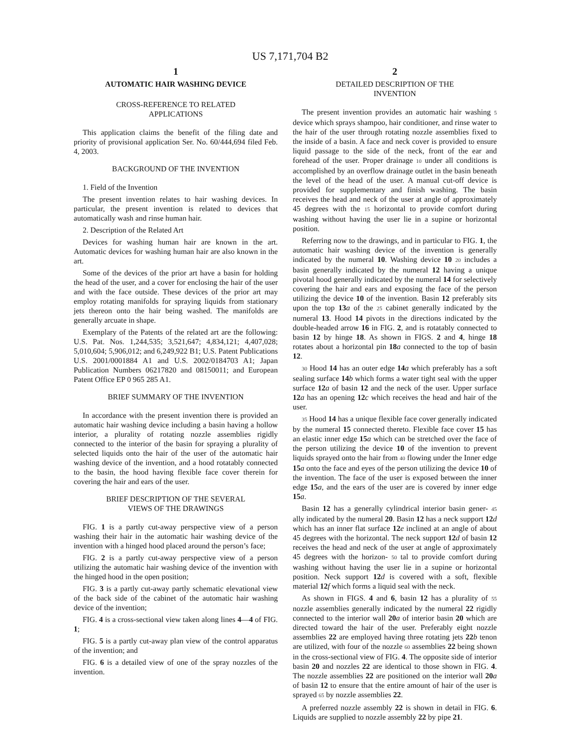US 7,171,704 B2
1
AUTOMATIC HAIR WASHING DEVICE
CROSS-REFERENCE TO RELATED
APPLICATIONS
This application claims the benefit of the filing date and priority of provisional application Ser. No. 60/444,694 filed Feb. 4, 2003.
BACKGROUND OF THE INVENTION
1. Field of the Invention
The present invention relates to hair washing devices. In particular, the present invention is related to devices that automatically wash and rinse human hair.
2. Description of the Related Art
Devices for washing human hair are known in the art. Automatic devices for washing human hair are also known in the art.
Some of the devices of the prior art have a basin for holding the head of the user, and a cover for enclosing the hair of the user and with the face outside. These devices of the prior art may employ rotating manifolds for spraying liquids from stationary jets thereon onto the hair being washed. The manifolds are generally arcuate in shape.
Exemplary of the Patents of the related art are the following: U.S. Pat. Nos. 1,244,535; 3,521,647; 4,834,121; 4,407,028; 5,010,604; 5,906,012; and 6,249,922 B1; U.S. Patent Publications U.S. 2001/0001884 A1 and U.S. 2002/0184703 A1; Japan Publication Numbers 06217820 and 08150011; and European Patent Office EP 0 965 285 A1.
BRIEF SUMMARY OF THE INVENTION
In accordance with the present invention there is provided an automatic hair washing device including a basin having a hollow interior, a plurality of rotating nozzle assemblies rigidly connected to the interior of the basin for spraying a plurality of selected liquids onto the hair of the user of the automatic hair washing device of the invention, and a hood rotatably connected to the basin, the hood having flexible face cover therein for covering the hair and ears of the user.
BRIEF DESCRIPTION OF THE SEVERAL
VIEWS OF THE DRAWINGS
FIG. 1 is a partly cut-away perspective view of a person washing their hair in the automatic hair washing device of the invention with a hinged hood placed around the person’s face;
FIG. 2 is a partly cut-away perspective view of a person utilizing the automatic hair washing device of the invention with the hinged hood in the open position;
FIG. 3 is a partly cut-away partly schematic elevational view of the back side of the cabinet of the automatic hair washing device of the invention;
FIG. 4 is a cross-sectional view taken along lines 4—4 of FIG. 1;
FIG. 5 is a partly cut-away plan view of the control apparatus of the invention; and
FIG. 6 is a detailed view of one of the spray nozzles of the invention.
2
DETAILED DESCRIPTION OF THE
INVENTION
The present invention provides an automatic hair washing 5 device which sprays shampoo, hair conditioner, and rinse water to the hair of the user through rotating nozzle assemblies fixed to the inside of a basin. A face and neck cover is provided to ensure liquid passage to the side of the neck, front of the ear and forehead of the user. Proper drainage 10 under all conditions is accomplished by an overflow drainage outlet in the basin beneath the level of the head of the user. A manual cut-off device is provided for supplementary and finish washing. The basin receives the head and neck of the user at angle of approximately 45 degrees with the 15 horizontal to provide comfort during washing without having the user lie in a supine or horizontal position.
Referring now to the drawings, and in particular to FIG. 1, the automatic hair washing device of the invention is generally indicated by the numeral 10. Washing device 10 20 includes a basin generally indicated by the numeral 12 having a unique pivotal hood generally indicated by the numeral 14 for selectively covering the hair and ears and exposing the face of the person utilizing the device 10 of the invention. Basin 12 preferably sits upon the top 13 a of the 25 cabinet generally indicated by the numeral 13. Hood 14 pivots in the directions indicated by the double-headed arrow 16 in FIG. 2, and is rotatably connected to basin 12 by hinge 18. As shown in FIGS. 2 and 4, hinge 18 rotates about a horizontal pin 18 a connected to the top of basin 12.
30 Hood 14 has an outer edge 14 a which preferably has a soft sealing surface 14 b which forms a water tight seal with the upper surface 12 a of basin 12 and the neck of the user. Upper surface 12 a has an opening 12 c which receives the head and hair of the user.
35 Hood 14 has a unique flexible face cover generally indicated by the numeral 15 connected thereto. Flexible face cover 15 has an elastic inner edge 15 a which can be stretched over the face of the person utilizing the device 10 of the invention to prevent liquids sprayed onto the hair from 40 flowing under the Inner edge 15 a onto the face and eyes of the person utilizing the device 10 of the invention. The face of the user is exposed between the inner edge 15 a, and the ears of the user are is covered by inner edge 15 a.
Basin 12 has a generally cylindrical interior basin gener- 45 ally indicated by the numeral 20. Basin 12 has a neck support 12 d which has an inner flat surface 12 e inclined at an angle of about 45 degrees with the horizontal. The neck support 12 d of basin 12 receives the head and neck of the user at angle of approximately 45 degrees with the horizon- 50 tal to provide comfort during washing without having the user lie in a supine or horizontal position. Neck support 12 d is covered with a soft, flexible material 12 f which forms a liquid seal with the neck.
As shown in FIGS. 4 and 6, basin 12 has a plurality of 55 nozzle assemblies generally indicated by the numeral 22 rigidly connected to the interior wall 20 a of interior basin 20 which are directed toward the hair of the user. Preferably eight nozzle assemblies 22 are employed having three rotating jets 22 b tenon are utilized, with four of the nozzle 60 assemblies 22 being shown in the cross-sectional view of FIG. 4. The opposite side of interior basin 20 and nozzles 22 are identical to those shown in FIG. 4. The nozzle assemblies 22 are positioned on the interior wall 20 a of basin 12 to ensure that the entire amount of hair of the user is sprayed 65 by nozzle assemblies 22.
A preferred nozzle assembly 22 is shown in detail in FIG. 6. Liquids are supplied to nozzle assembly 22 by pipe 21.